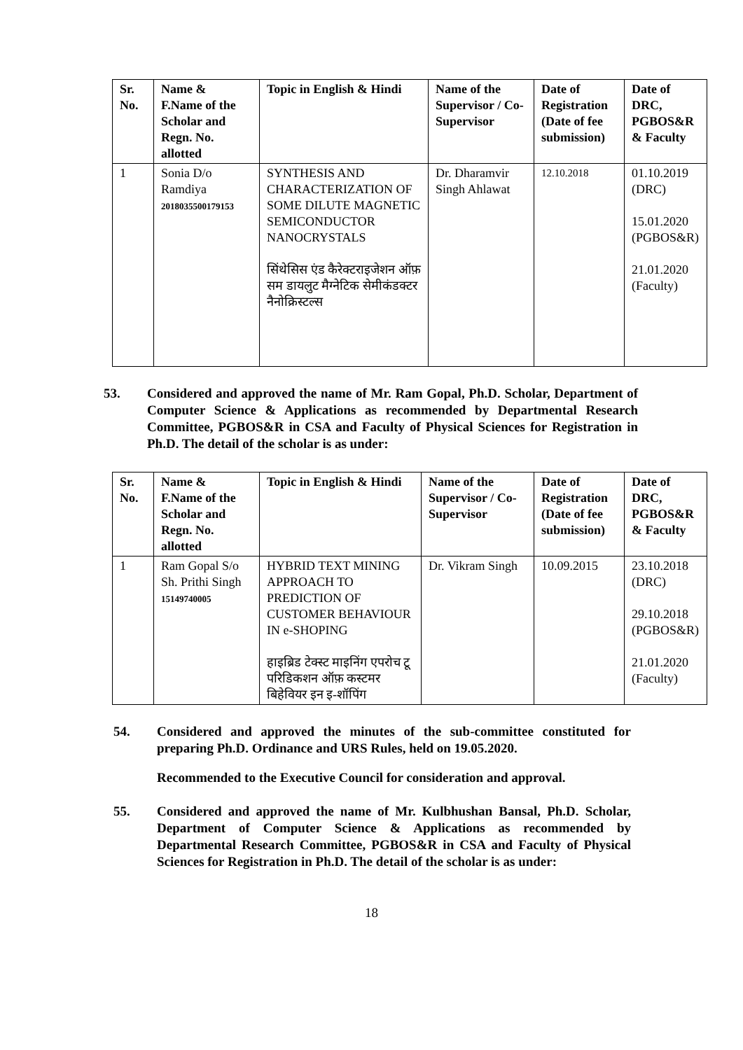| Sr. No. | Name & F.Name of the Scholar and Regn. No. allotted | Topic in English & Hindi | Name of the Supervisor / Co-Supervisor | Date of Registration (Date of fee submission) | Date of DRC, PGBOS&R & Faculty |
| --- | --- | --- | --- | --- | --- |
| 1 | Sonia D/o Ramdiya 2018035500179153 | SYNTHESIS AND CHARACTERIZATION OF SOME DILUTE MAGNETIC SEMICONDUCTOR NANOCRYSTALS सिंथेसिस एंड कैरेक्टराइजेशन ऑफ़ सम डायलुट मैग्नेटिक सेमीकंडक्टर नैनोक्रिस्टल्स | Dr. Dharamvir Singh Ahlawat | 12.10.2018 | 01.10.2019 (DRC) 15.01.2020 (PGBOS&R) 21.01.2020 (Faculty) |
53. Considered and approved the name of Mr. Ram Gopal, Ph.D. Scholar, Department of Computer Science & Applications as recommended by Departmental Research Committee, PGBOS&R in CSA and Faculty of Physical Sciences for Registration in Ph.D. The detail of the scholar is as under:
| Sr. No. | Name & F.Name of the Scholar and Regn. No. allotted | Topic in English & Hindi | Name of the Supervisor / Co-Supervisor | Date of Registration (Date of fee submission) | Date of DRC, PGBOS&R & Faculty |
| --- | --- | --- | --- | --- | --- |
| 1 | Ram Gopal S/o Sh. Prithi Singh 15149740005 | HYBRID TEXT MINING APPROACH TO PREDICTION OF CUSTOMER BEHAVIOUR IN e-SHOPING हाइब्रिड टेक्स्ट माइनिंग एपरोच टू परिडिकशन ऑफ़ कस्टमर बिहेवियर इन इ-शॉपिंग | Dr. Vikram Singh | 10.09.2015 | 23.10.2018 (DRC) 29.10.2018 (PGBOS&R) 21.01.2020 (Faculty) |
54. Considered and approved the minutes of the sub-committee constituted for preparing Ph.D. Ordinance and URS Rules, held on 19.05.2020.
Recommended to the Executive Council for consideration and approval.
55. Considered and approved the name of Mr. Kulbhushan Bansal, Ph.D. Scholar, Department of Computer Science & Applications as recommended by Departmental Research Committee, PGBOS&R in CSA and Faculty of Physical Sciences for Registration in Ph.D. The detail of the scholar is as under:
18